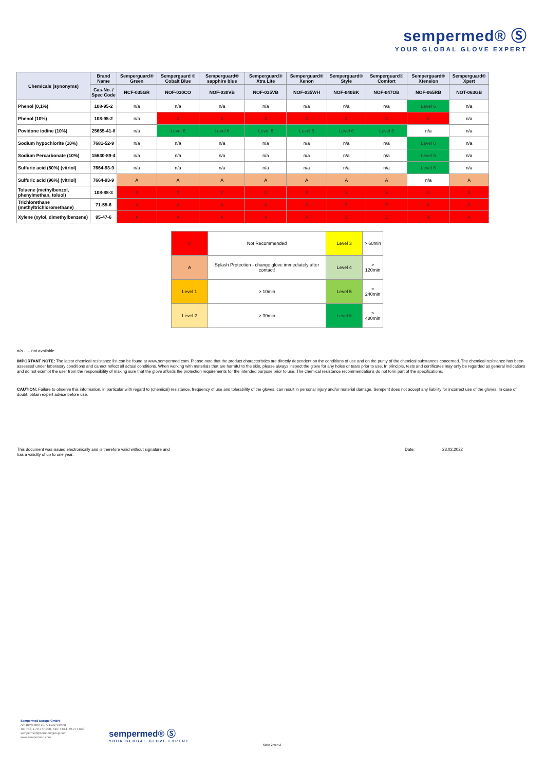sempermed® Ⓢ
YOUR GLOBAL GLOVE EXPERT
| Chemicals (synonyms) | Brand Name | Semperguard® Green | Semperguard ® Cobalt Blue | Semperguard® sapphire blue | Semperguard® Xtra Lite | Semperguard® Xenon | Semperguard® Style | Semperguard® Comfort | Semperguard® Xtension | Semperguard® Xpert |
| --- | --- | --- | --- | --- | --- | --- | --- | --- | --- | --- |
| | Cas-No. / Spec Code | NCF-035GR | NOF-030CO | NOF-030VB | NOF-035VB | NOF-035WH | NOF-040BK | NOF-047OB | NOF-065RB | NOT-063GB |
| Phenol (0,1%) | 108-95-2 | n/a | n/a | n/a | n/a | n/a | n/a | n/a | Level 6 | n/a |
| Phenol (10%) | 108-95-2 | n/a | X | X | X | X | X | X | X | n/a |
| Povidone iodine (10%) | 25655-41-8 | n/a | Level 6 | Level 6 | Level 6 | Level 6 | Level 6 | Level 6 | n/a | n/a |
| Sodium hypochlorite (10%) | 7681-52-9 | n/a | n/a | n/a | n/a | n/a | n/a | n/a | Level 6 | n/a |
| Sodium Percarbonate (10%) | 15630-89-4 | n/a | n/a | n/a | n/a | n/a | n/a | n/a | Level 6 | n/a |
| Sulfuric acid (50%) (vitriol) | 7664-93-9 | n/a | n/a | n/a | n/a | n/a | n/a | n/a | Level 6 | n/a |
| Sulfuric acid (96%) (vitriol) | 7664-93-9 | A | A | A | A | A | A | A | n/a | A |
| Toluene (methylbenzol, phenylmethan, toluol) | 108-88-3 | X | X | X | X | X | X | X | X | X |
| Trichlorethane (methyltrichloromethane) | 71-55-6 | X | X | X | X | X | X | X | X | X |
| Xylene (xylol, dimethylbenzene) | 95-47-6 | X | X | X | X | X | X | X | X | X |
| X | Not Recommended | Level 3 | > 60min |
| A | Splash Protection - change glove immediately after contact! | Level 4 | > 120min |
| Level 1 | > 10min | Level 5 | > 240min |
| Level 2 | > 30min | Level 6 | > 480min |
n/a ….. not available
IMPORTANT NOTE: The latest chemical resistance list can be found at www.sempermed.com. Please note that the product characteristics are directly dependent on the conditions of use and on the purity of the chemical substances concerned. The chemical resistance has been assessed under laboratory conditions and cannot reflect all actual conditions. When working with materials that are harmful to the skin, please always inspect the glove for any holes or tears prior to use. In principle, tests and certificates may only be regarded as general indications and do not exempt the user from the responsibility of making sure that the glove affords the protection requirements for the intended purpose prior to use. The chemical resistance recommendations do not form part of the specifications.
CAUTION: Failure to observe this information, in particular with regard to (chemical) resistance, frequency of use and tolerability of the gloves, can result in personal injury and/or material damage. Semperit does not accept any liability for incorrect use of the gloves. In case of doubt, obtain expert advice before use.
This document was issued electronically and is therefore valid without signature and has a validity of up to one year.
Date: 23.02.2022
Sempermed Europe GmbH
Am Belvedere 10, A-1100 Vienna
Tel: +43-1-79-777-900, Fax: +43-1-79-777-630
sempermed@semperitgroup.com
www.sempermed.com
sempermed® Ⓢ
YOUR GLOBAL GLOVE EXPERT
Seite 2 von 2